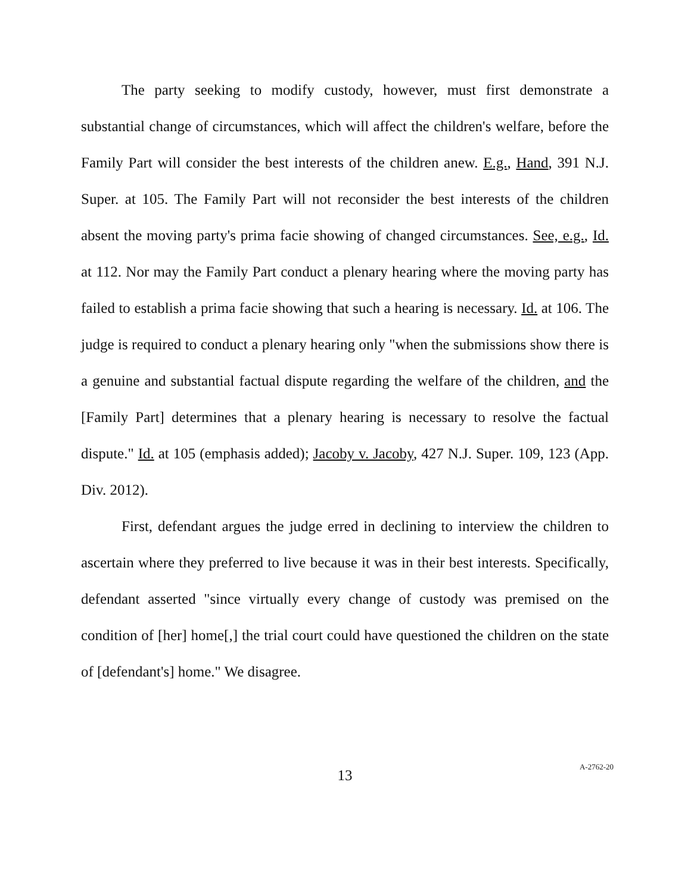The party seeking to modify custody, however, must first demonstrate a substantial change of circumstances, which will affect the children's welfare, before the Family Part will consider the best interests of the children anew. E.g., Hand, 391 N.J. Super. at 105. The Family Part will not reconsider the best interests of the children absent the moving party's prima facie showing of changed circumstances. See, e.g., Id. at 112. Nor may the Family Part conduct a plenary hearing where the moving party has failed to establish a prima facie showing that such a hearing is necessary. Id. at 106. The judge is required to conduct a plenary hearing only "when the submissions show there is a genuine and substantial factual dispute regarding the welfare of the children, and the [Family Part] determines that a plenary hearing is necessary to resolve the factual dispute." Id. at 105 (emphasis added); Jacoby v. Jacoby, 427 N.J. Super. 109, 123 (App. Div. 2012).
First, defendant argues the judge erred in declining to interview the children to ascertain where they preferred to live because it was in their best interests. Specifically, defendant asserted "since virtually every change of custody was premised on the condition of [her] home[,] the trial court could have questioned the children on the state of [defendant's] home." We disagree.
13
A-2762-20